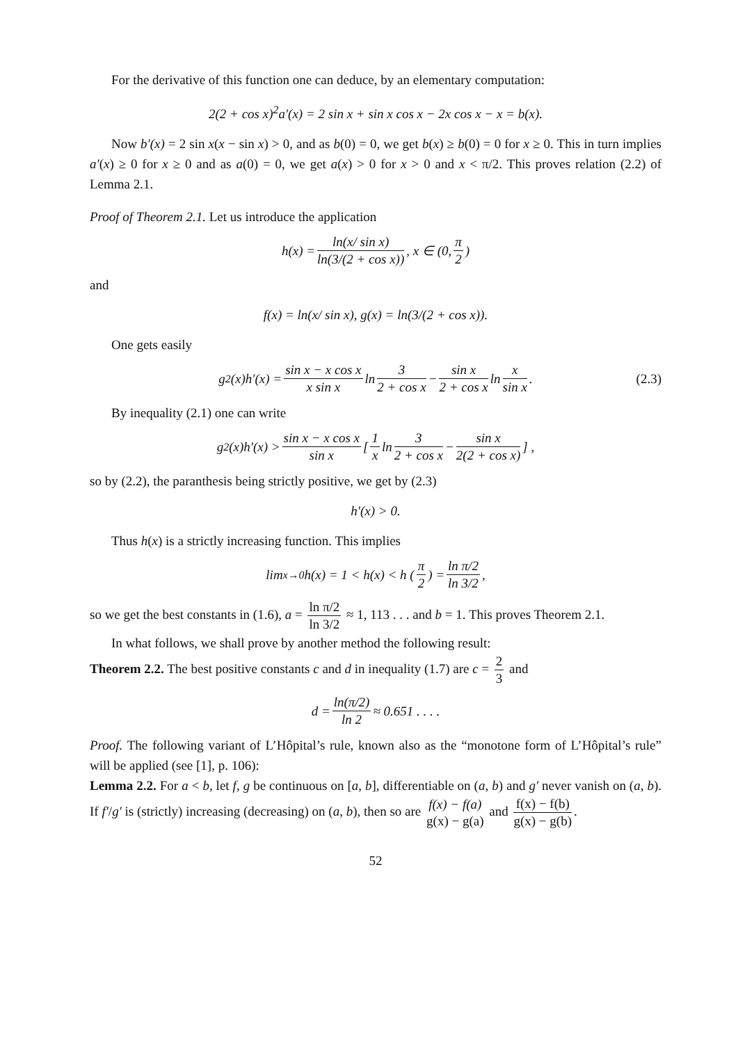For the derivative of this function one can deduce, by an elementary computation:
2(2 + cos x)<sup>2</sup>a′(x) = 2 sin x + sin x cos x − 2x cos x − x = b(x).
Now b′(x) = 2 sin x(x − sin x) > 0, and as b(0) = 0, we get b(x) ≥ b(0) = 0 for x ≥ 0. This in turn implies a′(x) ≥ 0 for x ≥ 0 and as a(0) = 0, we get a(x) > 0 for x > 0 and x < π/2. This proves relation (2.2) of Lemma 2.1.
Proof of Theorem 2.1. Let us introduce the application
h(x) = ln(x/ sin x) ln(3/(2 + cos x)), x ∈ (0, π 2)
and
f(x) = ln(x/ sin x), g(x) = ln(3/(2 + cos x)).
One gets easily
g<sup>2</sup>(x)h′(x) = sin x − x cos x x sin x ln 3 2 + cos x − sin x 2 + cos x ln x sin x. (2.3)
By inequality (2.1) one can write
g<sup>2</sup>(x)h′(x) > sin x − x cos x sin x [ 1 x ln 3 2 + cos x − sin x 2(2 + cos x) ] ,
so by (2.2), the paranthesis being strictly positive, we get by (2.3)
h′(x) > 0.
Thus h(x) is a strictly increasing function. This implies
lim<sub>x→0</sub> h(x) = 1 < h(x) < h (π 2) = ln π/2 ln 3/2,
so we get the best constants in (1.6), a = ln π/2 ln 3/2 ≈ 1, 113 . . . and b = 1. This proves Theorem 2.1.
In what follows, we shall prove by another method the following result:
Theorem 2.2. The best positive constants c and d in inequality (1.7) are c = 2 3 and
d = ln(π/2) ln 2 ≈ 0.651 . . . .
Proof. The following variant of L’Hôpital’s rule, known also as the “monotone form of L’Hôpital’s rule” will be applied (see [1], p. 106):
Lemma 2.2. For a < b, let f, g be continuous on [a, b], differentiable on (a, b) and g′ never vanish on (a, b). If f′/g′ is (strictly) increasing (decreasing) on (a, b), then so are f(x) − f(a) g(x) − g(a) and f(x) − f(b) g(x) − g(b).
52